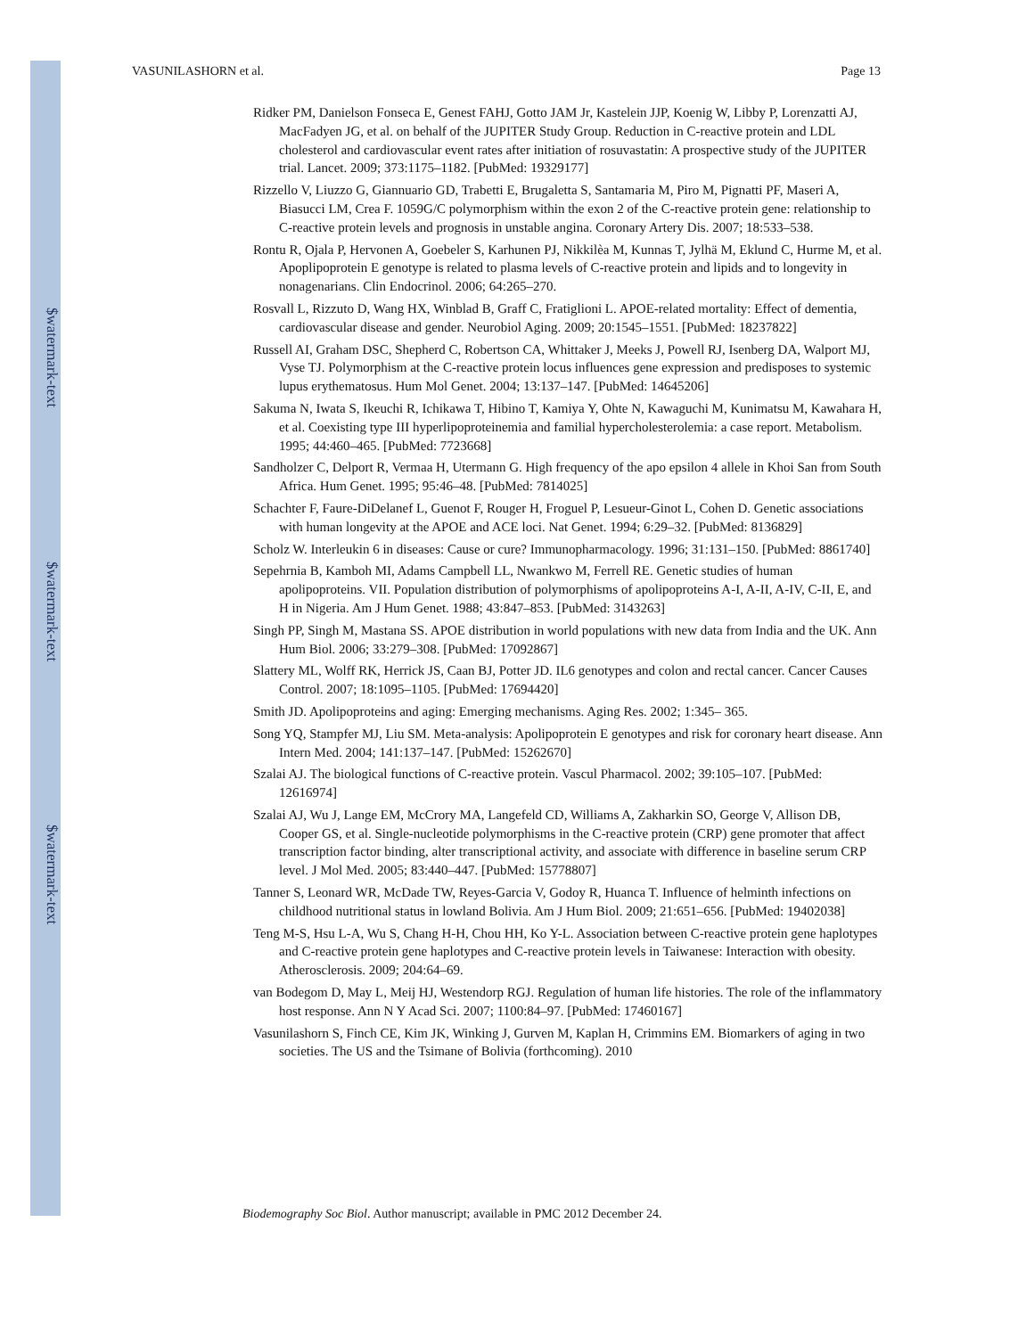$watermark-text
$watermark-text
$watermark-text
VASUNILASHORN et al. Page 13
Ridker PM, Danielson Fonseca E, Genest FAHJ, Gotto JAM Jr, Kastelein JJP, Koenig W, Libby P, Lorenzatti AJ, MacFadyen JG, et al. on behalf of the JUPITER Study Group. Reduction in C-reactive protein and LDL cholesterol and cardiovascular event rates after initiation of rosuvastatin: A prospective study of the JUPITER trial. Lancet. 2009; 373:1175–1182. [PubMed: 19329177]
Rizzello V, Liuzzo G, Giannuario GD, Trabetti E, Brugaletta S, Santamaria M, Piro M, Pignatti PF, Maseri A, Biasucci LM, Crea F. 1059G/C polymorphism within the exon 2 of the C-reactive protein gene: relationship to C-reactive protein levels and prognosis in unstable angina. Coronary Artery Dis. 2007; 18:533–538.
Rontu R, Ojala P, Hervonen A, Goebeler S, Karhunen PJ, Nikkilèa M, Kunnas T, Jylhä M, Eklund C, Hurme M, et al. Apoplipoprotein E genotype is related to plasma levels of C-reactive protein and lipids and to longevity in nonagenarians. Clin Endocrinol. 2006; 64:265–270.
Rosvall L, Rizzuto D, Wang HX, Winblad B, Graff C, Fratiglioni L. APOE-related mortality: Effect of dementia, cardiovascular disease and gender. Neurobiol Aging. 2009; 20:1545–1551. [PubMed: 18237822]
Russell AI, Graham DSC, Shepherd C, Robertson CA, Whittaker J, Meeks J, Powell RJ, Isenberg DA, Walport MJ, Vyse TJ. Polymorphism at the C-reactive protein locus influences gene expression and predisposes to systemic lupus erythematosus. Hum Mol Genet. 2004; 13:137–147. [PubMed: 14645206]
Sakuma N, Iwata S, Ikeuchi R, Ichikawa T, Hibino T, Kamiya Y, Ohte N, Kawaguchi M, Kunimatsu M, Kawahara H, et al. Coexisting type III hyperlipoproteinemia and familial hypercholesterolemia: a case report. Metabolism. 1995; 44:460–465. [PubMed: 7723668]
Sandholzer C, Delport R, Vermaa H, Utermann G. High frequency of the apo epsilon 4 allele in Khoi San from South Africa. Hum Genet. 1995; 95:46–48. [PubMed: 7814025]
Schachter F, Faure-DiDelanef L, Guenot F, Rouger H, Froguel P, Lesueur-Ginot L, Cohen D. Genetic associations with human longevity at the APOE and ACE loci. Nat Genet. 1994; 6:29–32. [PubMed: 8136829]
Scholz W. Interleukin 6 in diseases: Cause or cure? Immunopharmacology. 1996; 31:131–150. [PubMed: 8861740]
Sepehrnia B, Kamboh MI, Adams Campbell LL, Nwankwo M, Ferrell RE. Genetic studies of human apolipoproteins. VII. Population distribution of polymorphisms of apolipoproteins A-I, A-II, A-IV, C-II, E, and H in Nigeria. Am J Hum Genet. 1988; 43:847–853. [PubMed: 3143263]
Singh PP, Singh M, Mastana SS. APOE distribution in world populations with new data from India and the UK. Ann Hum Biol. 2006; 33:279–308. [PubMed: 17092867]
Slattery ML, Wolff RK, Herrick JS, Caan BJ, Potter JD. IL6 genotypes and colon and rectal cancer. Cancer Causes Control. 2007; 18:1095–1105. [PubMed: 17694420]
Smith JD. Apolipoproteins and aging: Emerging mechanisms. Aging Res. 2002; 1:345– 365.
Song YQ, Stampfer MJ, Liu SM. Meta-analysis: Apolipoprotein E genotypes and risk for coronary heart disease. Ann Intern Med. 2004; 141:137–147. [PubMed: 15262670]
Szalai AJ. The biological functions of C-reactive protein. Vascul Pharmacol. 2002; 39:105–107. [PubMed: 12616974]
Szalai AJ, Wu J, Lange EM, McCrory MA, Langefeld CD, Williams A, Zakharkin SO, George V, Allison DB, Cooper GS, et al. Single-nucleotide polymorphisms in the C-reactive protein (CRP) gene promoter that affect transcription factor binding, alter transcriptional activity, and associate with difference in baseline serum CRP level. J Mol Med. 2005; 83:440–447. [PubMed: 15778807]
Tanner S, Leonard WR, McDade TW, Reyes-Garcia V, Godoy R, Huanca T. Influence of helminth infections on childhood nutritional status in lowland Bolivia. Am J Hum Biol. 2009; 21:651–656. [PubMed: 19402038]
Teng M-S, Hsu L-A, Wu S, Chang H-H, Chou HH, Ko Y-L. Association between C-reactive protein gene haplotypes and C-reactive protein gene haplotypes and C-reactive protein levels in Taiwanese: Interaction with obesity. Atherosclerosis. 2009; 204:64–69.
van Bodegom D, May L, Meij HJ, Westendorp RGJ. Regulation of human life histories. The role of the inflammatory host response. Ann N Y Acad Sci. 2007; 1100:84–97. [PubMed: 17460167]
Vasunilashorn S, Finch CE, Kim JK, Winking J, Gurven M, Kaplan H, Crimmins EM. Biomarkers of aging in two societies. The US and the Tsimane of Bolivia (forthcoming). 2010
Biodemography Soc Biol. Author manuscript; available in PMC 2012 December 24.